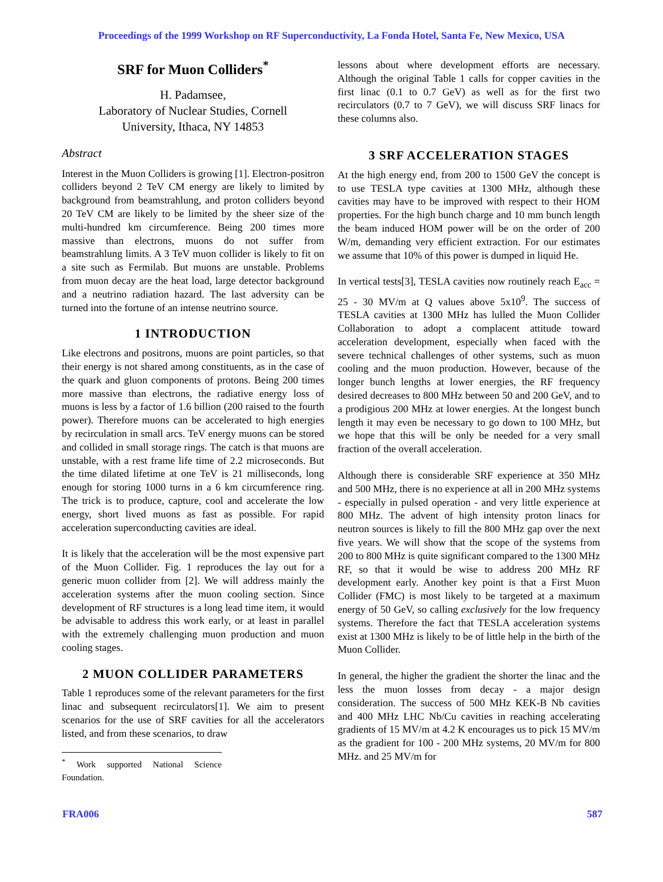Proceedings of the 1999 Workshop on RF Superconductivity, La Fonda Hotel, Santa Fe, New Mexico, USA
SRF for Muon Colliders<sup>*</sup>
H. Padamsee,
Laboratory of Nuclear Studies, Cornell
University, Ithaca, NY 14853
Abstract
Interest in the Muon Colliders is growing [1]. Electron-positron colliders beyond 2 TeV CM energy are likely to limited by background from beamstrahlung, and proton colliders beyond 20 TeV CM are likely to be limited by the sheer size of the multi-hundred km circumference. Being 200 times more massive than electrons, muons do not suffer from beamstrahlung limits. A 3 TeV muon collider is likely to fit on a site such as Fermilab. But muons are unstable. Problems from muon decay are the heat load, large detector background and a neutrino radiation hazard. The last adversity can be turned into the fortune of an intense neutrino source.
1 INTRODUCTION
Like electrons and positrons, muons are point particles, so that their energy is not shared among constituents, as in the case of the quark and gluon components of protons. Being 200 times more massive than electrons, the radiative energy loss of muons is less by a factor of 1.6 billion (200 raised to the fourth power). Therefore muons can be accelerated to high energies by recirculation in small arcs. TeV energy muons can be stored and collided in small storage rings. The catch is that muons are unstable, with a rest frame life time of 2.2 microseconds. But the time dilated lifetime at one TeV is 21 milliseconds, long enough for storing 1000 turns in a 6 km circumference ring. The trick is to produce, capture, cool and accelerate the low energy, short lived muons as fast as possible. For rapid acceleration superconducting cavities are ideal.
It is likely that the acceleration will be the most expensive part of the Muon Collider. Fig. 1 reproduces the lay out for a generic muon collider from [2]. We will address mainly the acceleration systems after the muon cooling section. Since development of RF structures is a long lead time item, it would be advisable to address this work early, or at least in parallel with the extremely challenging muon production and muon cooling stages.
2 MUON COLLIDER PARAMETERS
Table 1 reproduces some of the relevant parameters for the first linac and subsequent recirculators[1]. We aim to present scenarios for the use of SRF cavities for all the accelerators listed, and from these scenarios, to draw
<sup>*</sup> Work supported National Science Foundation.
lessons about where development efforts are necessary. Although the original Table 1 calls for copper cavities in the first linac (0.1 to 0.7 GeV) as well as for the first two recirculators (0.7 to 7 GeV), we will discuss SRF linacs for these columns also.
3 SRF ACCELERATION STAGES
At the high energy end, from 200 to 1500 GeV the concept is to use TESLA type cavities at 1300 MHz, although these cavities may have to be improved with respect to their HOM properties. For the high bunch charge and 10 mm bunch length the beam induced HOM power will be on the order of 200 W/m, demanding very efficient extraction. For our estimates we assume that 10% of this power is dumped in liquid He.
In vertical tests[3], TESLA cavities now routinely reach E<sub>acc</sub> = 25 - 30 MV/m at Q values above 5x10<sup>9</sup>. The success of TESLA cavities at 1300 MHz has lulled the Muon Collider Collaboration to adopt a complacent attitude toward acceleration development, especially when faced with the severe technical challenges of other systems, such as muon cooling and the muon production. However, because of the longer bunch lengths at lower energies, the RF frequency desired decreases to 800 MHz between 50 and 200 GeV, and to a prodigious 200 MHz at lower energies. At the longest bunch length it may even be necessary to go down to 100 MHz, but we hope that this will be only be needed for a very small fraction of the overall acceleration.
Although there is considerable SRF experience at 350 MHz and 500 MHz, there is no experience at all in 200 MHz systems - especially in pulsed operation - and very little experience at 800 MHz. The advent of high intensity proton linacs for neutron sources is likely to fill the 800 MHz gap over the next five years. We will show that the scope of the systems from 200 to 800 MHz is quite significant compared to the 1300 MHz RF, so that it would be wise to address 200 MHz RF development early. Another key point is that a First Muon Collider (FMC) is most likely to be targeted at a maximum energy of 50 GeV, so calling exclusively for the low frequency systems. Therefore the fact that TESLA acceleration systems exist at 1300 MHz is likely to be of little help in the birth of the Muon Collider.
In general, the higher the gradient the shorter the linac and the less the muon losses from decay - a major design consideration. The success of 500 MHz KEK-B Nb cavities and 400 MHz LHC Nb/Cu cavities in reaching accelerating gradients of 15 MV/m at 4.2 K encourages us to pick 15 MV/m as the gradient for 100 - 200 MHz systems, 20 MV/m for 800 MHz. and 25 MV/m for
FRA006 587